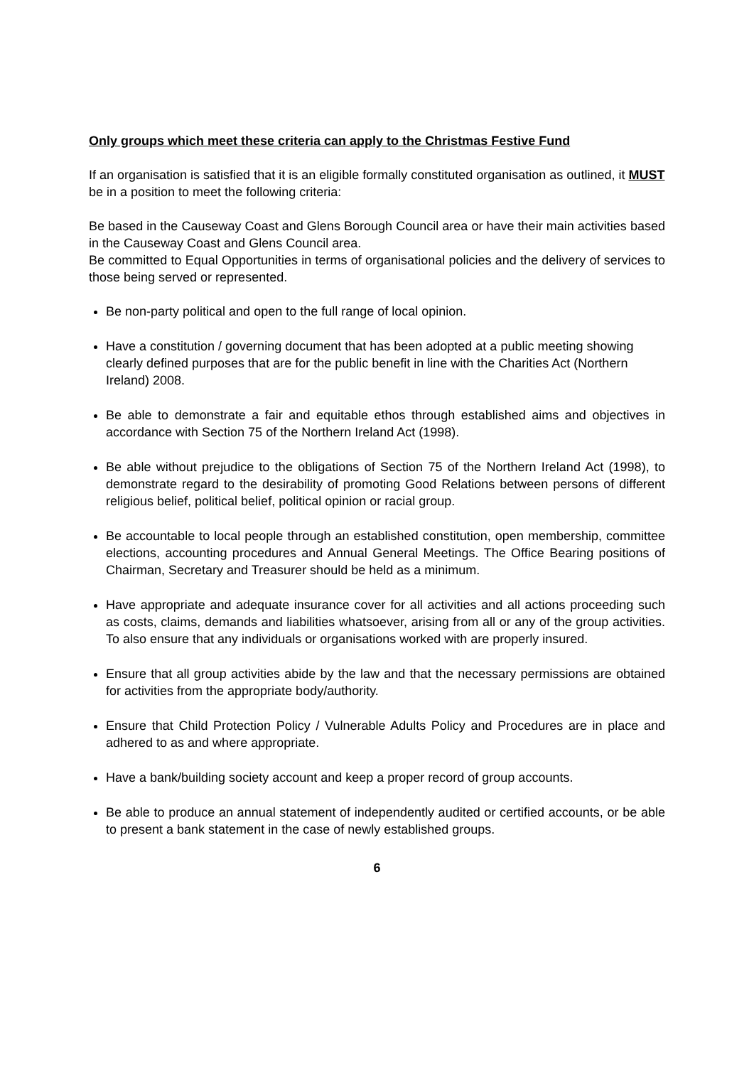Only groups which meet these criteria can apply to the Christmas Festive Fund
If an organisation is satisfied that it is an eligible formally constituted organisation as outlined, it MUST be in a position to meet the following criteria:
Be based in the Causeway Coast and Glens Borough Council area or have their main activities based in the Causeway Coast and Glens Council area.
Be committed to Equal Opportunities in terms of organisational policies and the delivery of services to those being served or represented.
Be non-party political and open to the full range of local opinion.
Have a constitution / governing document that has been adopted at a public meeting showing clearly defined purposes that are for the public benefit in line with the Charities Act (Northern Ireland) 2008.
Be able to demonstrate a fair and equitable ethos through established aims and objectives in accordance with Section 75 of the Northern Ireland Act (1998).
Be able without prejudice to the obligations of Section 75 of the Northern Ireland Act (1998), to demonstrate regard to the desirability of promoting Good Relations between persons of different religious belief, political belief, political opinion or racial group.
Be accountable to local people through an established constitution, open membership, committee elections, accounting procedures and Annual General Meetings. The Office Bearing positions of Chairman, Secretary and Treasurer should be held as a minimum.
Have appropriate and adequate insurance cover for all activities and all actions proceeding such as costs, claims, demands and liabilities whatsoever, arising from all or any of the group activities. To also ensure that any individuals or organisations worked with are properly insured.
Ensure that all group activities abide by the law and that the necessary permissions are obtained for activities from the appropriate body/authority.
Ensure that Child Protection Policy / Vulnerable Adults Policy and Procedures are in place and adhered to as and where appropriate.
Have a bank/building society account and keep a proper record of group accounts.
Be able to produce an annual statement of independently audited or certified accounts, or be able to present a bank statement in the case of newly established groups.
6